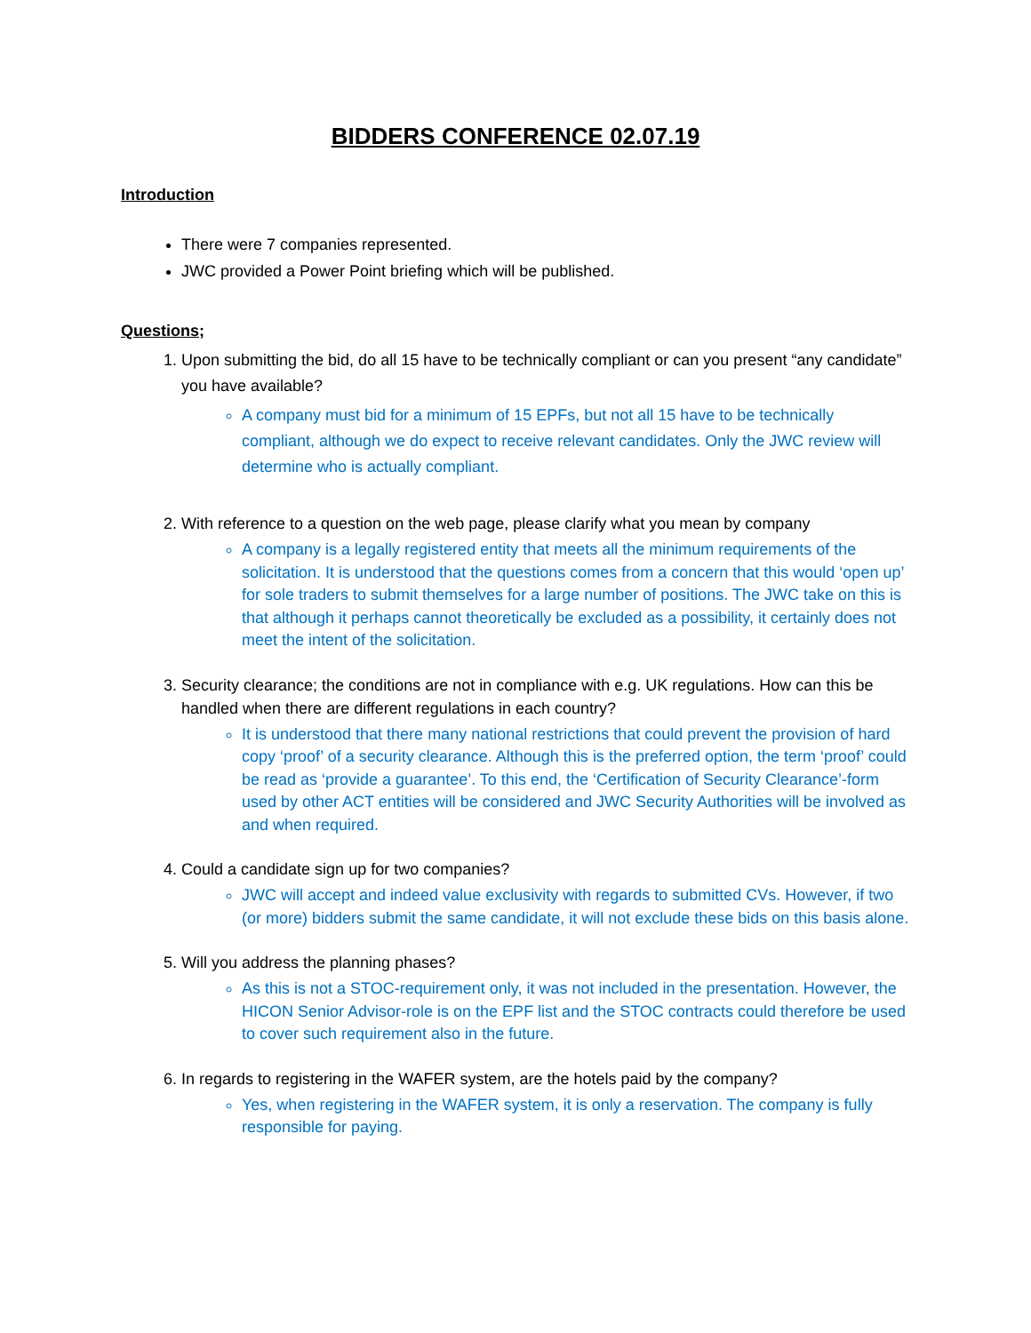BIDDERS CONFERENCE 02.07.19
Introduction
There were 7 companies represented.
JWC provided a Power Point briefing which will be published.
Questions;
1. Upon submitting the bid, do all 15 have to be technically compliant or can you present “any candidate” you have available?
A company must bid for a minimum of 15 EPFs, but not all 15 have to be technically compliant, although we do expect to receive relevant candidates. Only the JWC review will determine who is actually compliant.
2. With reference to a question on the web page, please clarify what you mean by company
A company is a legally registered entity that meets all the minimum requirements of the solicitation. It is understood that the questions comes from a concern that this would ‘open up’ for sole traders to submit themselves for a large number of positions. The JWC take on this is that although it perhaps cannot theoretically be excluded as a possibility, it certainly does not meet the intent of the solicitation.
3. Security clearance; the conditions are not in compliance with e.g. UK regulations. How can this be handled when there are different regulations in each country?
It is understood that there many national restrictions that could prevent the provision of hard copy ‘proof’ of a security clearance. Although this is the preferred option, the term ‘proof’ could be read as ‘provide a guarantee’. To this end, the ‘Certification of Security Clearance’-form used by other ACT entities will be considered and JWC Security Authorities will be involved as and when required.
4. Could a candidate sign up for two companies?
JWC will accept and indeed value exclusivity with regards to submitted CVs. However, if two (or more) bidders submit the same candidate, it will not exclude these bids on this basis alone.
5. Will you address the planning phases?
As this is not a STOC-requirement only, it was not included in the presentation. However, the HICON Senior Advisor-role is on the EPF list and the STOC contracts could therefore be used to cover such requirement also in the future.
6. In regards to registering in the WAFER system, are the hotels paid by the company?
Yes, when registering in the WAFER system, it is only a reservation. The company is fully responsible for paying.